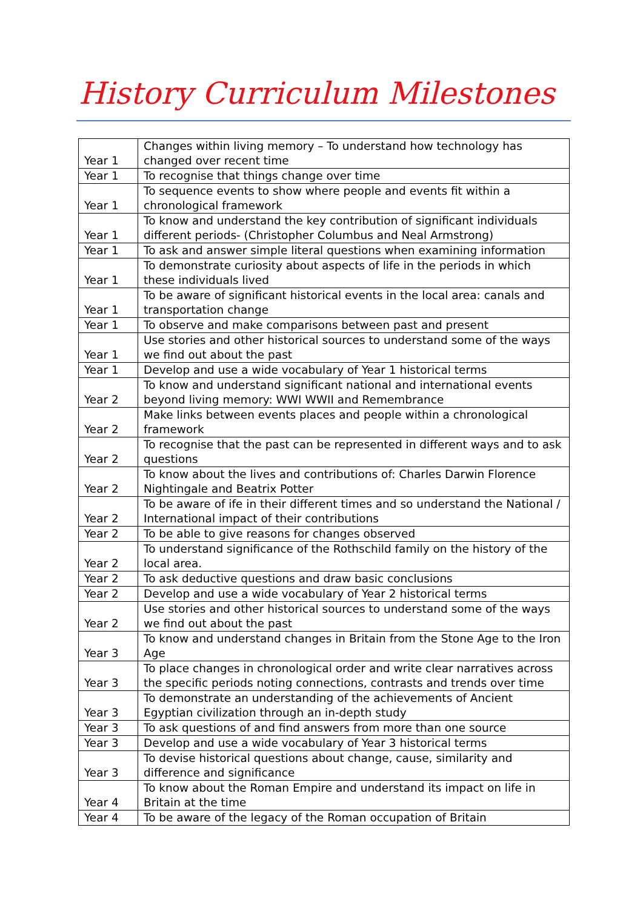History Curriculum Milestones
| Year 1 | Changes within living memory – To understand how technology has changed over recent time |
| Year 1 | To recognise that things change over time |
| Year 1 | To sequence events to show where people and events fit within a chronological framework |
| Year 1 | To know and understand the key contribution of significant individuals different periods- (Christopher Columbus and Neal Armstrong) |
| Year 1 | To ask and answer simple literal questions when examining information |
| Year 1 | To demonstrate curiosity about aspects of life in the periods in which these individuals lived |
| Year 1 | To be aware of significant historical events in the local area: canals and transportation change |
| Year 1 | To observe and make comparisons between past and present |
| Year 1 | Use stories and other historical sources to understand some of the ways we find out about the past |
| Year 1 | Develop and use a wide vocabulary of Year 1 historical terms |
| Year 2 | To know and understand significant national and international events beyond living memory: WWI WWII and Remembrance |
| Year 2 | Make links between events places and people within a chronological framework |
| Year 2 | To recognise that the past can be represented in different ways and to ask questions |
| Year 2 | To know about the lives and contributions of: Charles Darwin Florence Nightingale and Beatrix Potter |
| Year 2 | To be aware of ife in their different times and so understand the National / International impact of their contributions |
| Year 2 | To be able to give reasons for changes observed |
| Year 2 | To understand significance of the Rothschild family on the history of the local area. |
| Year 2 | To ask deductive questions and draw basic conclusions |
| Year 2 | Develop and use a wide vocabulary of Year 2 historical terms |
| Year 2 | Use stories and other historical sources to understand some of the ways we find out about the past |
| Year 3 | To know and understand changes in Britain from the Stone Age to the Iron Age |
| Year 3 | To place changes in chronological order and write clear narratives across the specific periods noting connections, contrasts and trends over time |
| Year 3 | To demonstrate an understanding of the achievements of Ancient Egyptian civilization through an in-depth study |
| Year 3 | To ask questions of and find answers from more than one source |
| Year 3 | Develop and use a wide vocabulary of Year 3 historical terms |
| Year 3 | To devise historical questions about change, cause, similarity and difference and significance |
| Year 4 | To know about the Roman Empire and understand its impact on life in Britain at the time |
| Year 4 | To be aware of the legacy of the Roman occupation of Britain |